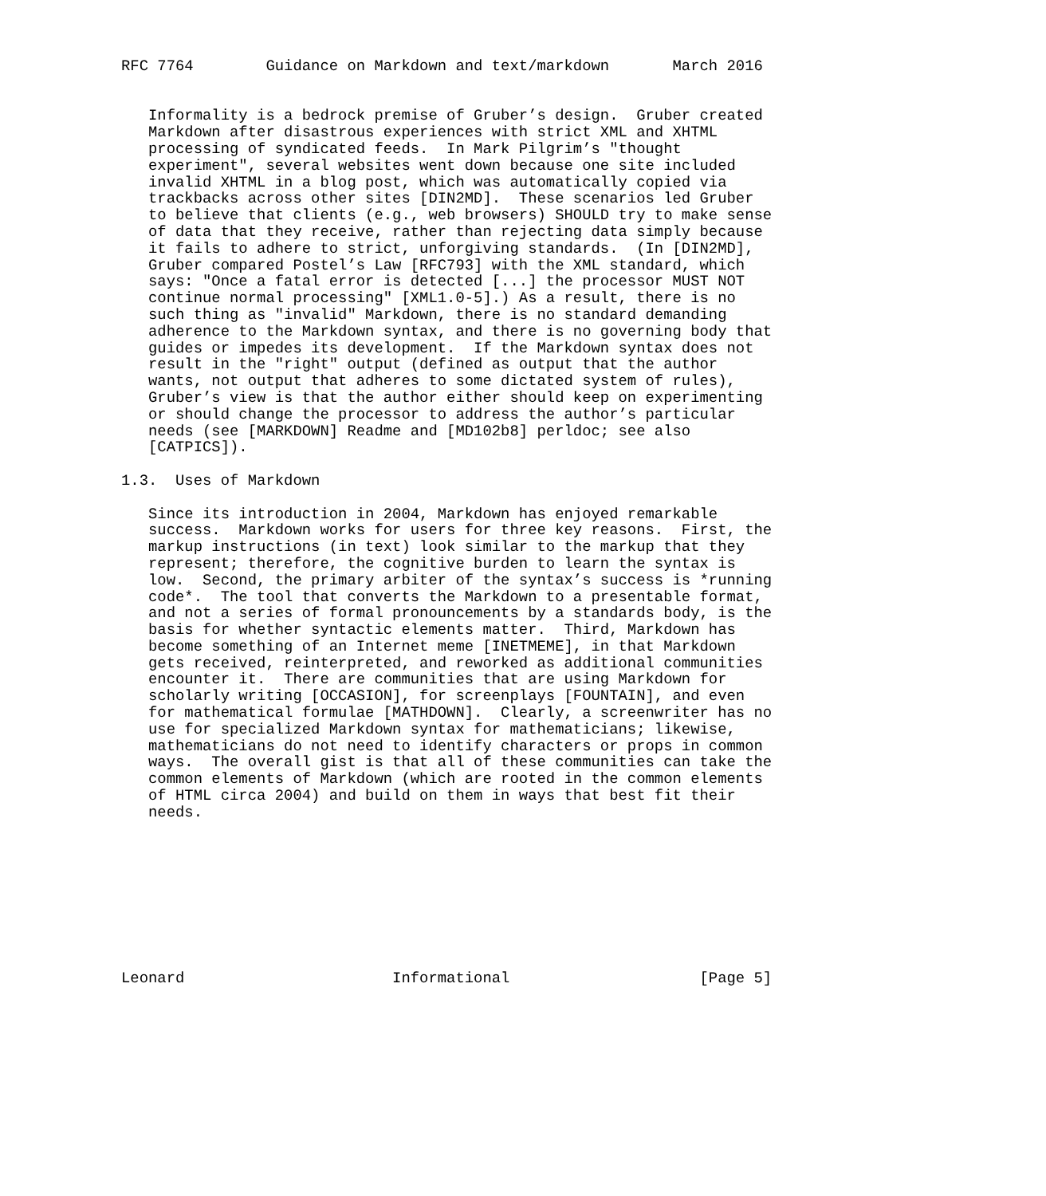RFC 7764        Guidance on Markdown and text/markdown       March 2016


   Informality is a bedrock premise of Gruber’s design.  Gruber created
   Markdown after disastrous experiences with strict XML and XHTML
   processing of syndicated feeds.  In Mark Pilgrim’s "thought
   experiment", several websites went down because one site included
   invalid XHTML in a blog post, which was automatically copied via
   trackbacks across other sites [DIN2MD].  These scenarios led Gruber
   to believe that clients (e.g., web browsers) SHOULD try to make sense
   of data that they receive, rather than rejecting data simply because
   it fails to adhere to strict, unforgiving standards.  (In [DIN2MD],
   Gruber compared Postel’s Law [RFC793] with the XML standard, which
   says: "Once a fatal error is detected [...] the processor MUST NOT
   continue normal processing" [XML1.0-5].) As a result, there is no
   such thing as "invalid" Markdown, there is no standard demanding
   adherence to the Markdown syntax, and there is no governing body that
   guides or impedes its development.  If the Markdown syntax does not
   result in the "right" output (defined as output that the author
   wants, not output that adheres to some dictated system of rules),
   Gruber’s view is that the author either should keep on experimenting
   or should change the processor to address the author’s particular
   needs (see [MARKDOWN] Readme and [MD102b8] perldoc; see also
   [CATPICS]).

1.3.  Uses of Markdown

   Since its introduction in 2004, Markdown has enjoyed remarkable
   success.  Markdown works for users for three key reasons.  First, the
   markup instructions (in text) look similar to the markup that they
   represent; therefore, the cognitive burden to learn the syntax is
   low.  Second, the primary arbiter of the syntax’s success is *running
   code*.  The tool that converts the Markdown to a presentable format,
   and not a series of formal pronouncements by a standards body, is the
   basis for whether syntactic elements matter.  Third, Markdown has
   become something of an Internet meme [INETMEME], in that Markdown
   gets received, reinterpreted, and reworked as additional communities
   encounter it.  There are communities that are using Markdown for
   scholarly writing [OCCASION], for screenplays [FOUNTAIN], and even
   for mathematical formulae [MATHDOWN].  Clearly, a screenwriter has no
   use for specialized Markdown syntax for mathematicians; likewise,
   mathematicians do not need to identify characters or props in common
   ways.  The overall gist is that all of these communities can take the
   common elements of Markdown (which are rooted in the common elements
   of HTML circa 2004) and build on them in ways that best fit their
   needs.









Leonard                       Informational                     [Page 5]